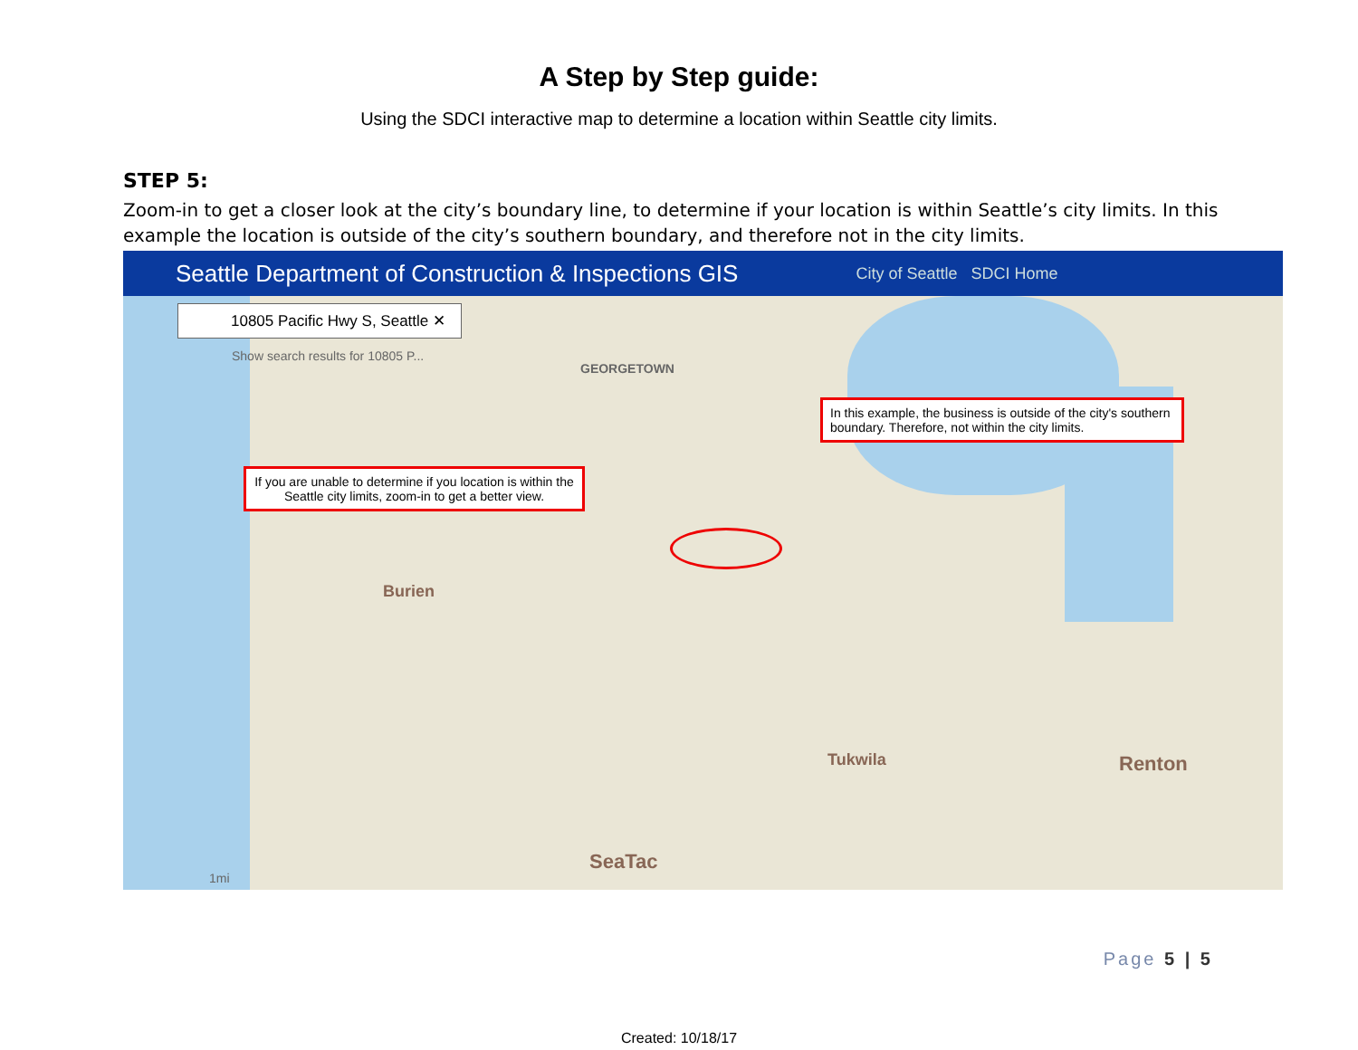A Step by Step guide:
Using the SDCI interactive map to determine a location within Seattle city limits.
STEP 5:
Zoom-in to get a closer look at the city’s boundary line, to determine if your location is within Seattle’s city limits. In this example the location is outside of the city’s southern boundary, and therefore not in the city limits.
Seattle Department of Construction & Inspections GIS City of Seattle SDCI Home
10805 Pacific Hwy S, Seattle ✕
Show search results for 10805 P...
GEORGETOWN
In this example, the business is outside of the city's southern boundary. Therefore, not within the city limits.
If you are unable to determine if you location is within the Seattle city limits, zoom-in to get a better view.
Burien
Tukwila Renton
SeaTac
1mi
Page 5 | 5
Created: 10/18/17